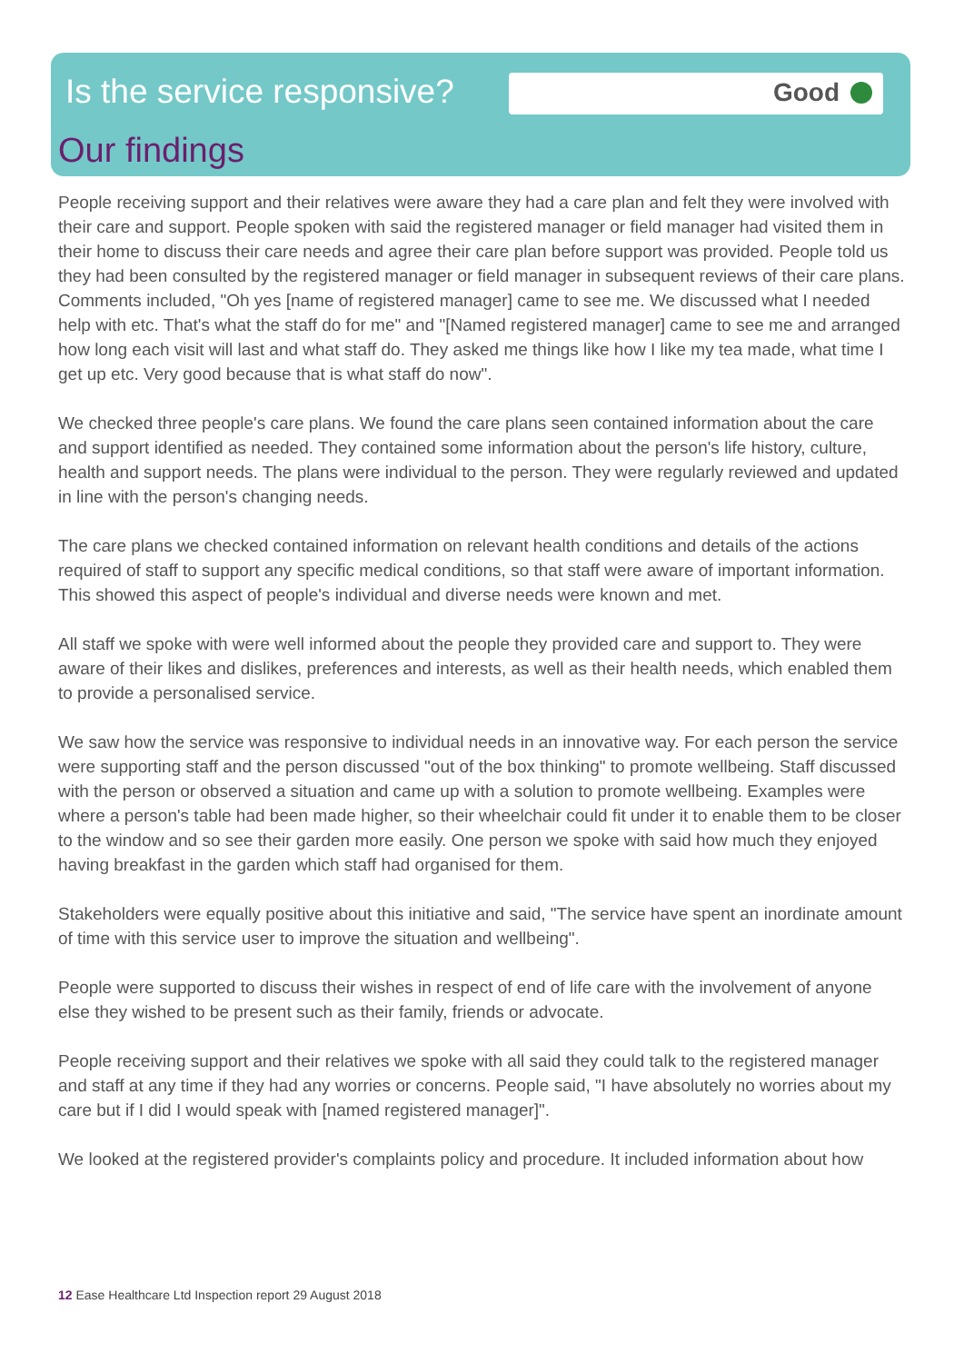Good
Is the service responsive?
Our findings
People receiving support and their relatives were aware they had a care plan and felt they were involved with their care and support. People spoken with said the registered manager or field manager had visited them in their home to discuss their care needs and agree their care plan before support was provided. People told us they had been consulted by the registered manager or field manager in subsequent reviews of their care plans. Comments included, "Oh yes [name of registered manager] came to see me. We discussed what I needed help with etc. That's what the staff do for me" and "[Named registered manager] came to see me and arranged how long each visit will last and what staff do. They asked me things like how I like my tea made, what time I get up etc. Very good because that is what staff do now".
We checked three people's care plans. We found the care plans seen contained information about the care and support identified as needed. They contained some information about the person's life history, culture, health and support needs. The plans were individual to the person. They were regularly reviewed and updated in line with the person's changing needs.
The care plans we checked contained information on relevant health conditions and details of the actions required of staff to support any specific medical conditions, so that staff were aware of important information. This showed this aspect of people's individual and diverse needs were known and met.
All staff we spoke with were well informed about the people they provided care and support to. They were aware of their likes and dislikes, preferences and interests, as well as their health needs, which enabled them to provide a personalised service.
We saw how the service was responsive to individual needs in an innovative way. For each person the service were supporting staff and the person discussed "out of the box thinking" to promote wellbeing. Staff discussed with the person or observed a situation and came up with a solution to promote wellbeing. Examples were where a person's table had been made higher, so their wheelchair could fit under it to enable them to be closer to the window and so see their garden more easily. One person we spoke with said how much they enjoyed having breakfast in the garden which staff had organised for them.
Stakeholders were equally positive about this initiative and said, "The service have spent an inordinate amount of time with this service user to improve the situation and wellbeing".
People were supported to discuss their wishes in respect of end of life care with the involvement of anyone else they wished to be present such as their family, friends or advocate.
People receiving support and their relatives we spoke with all said they could talk to the registered manager and staff at any time if they had any worries or concerns. People said, "I have absolutely no worries about my care but if I did I would speak with [named registered manager]".
We looked at the registered provider's complaints policy and procedure. It included information about how
12 Ease Healthcare Ltd Inspection report 29 August 2018